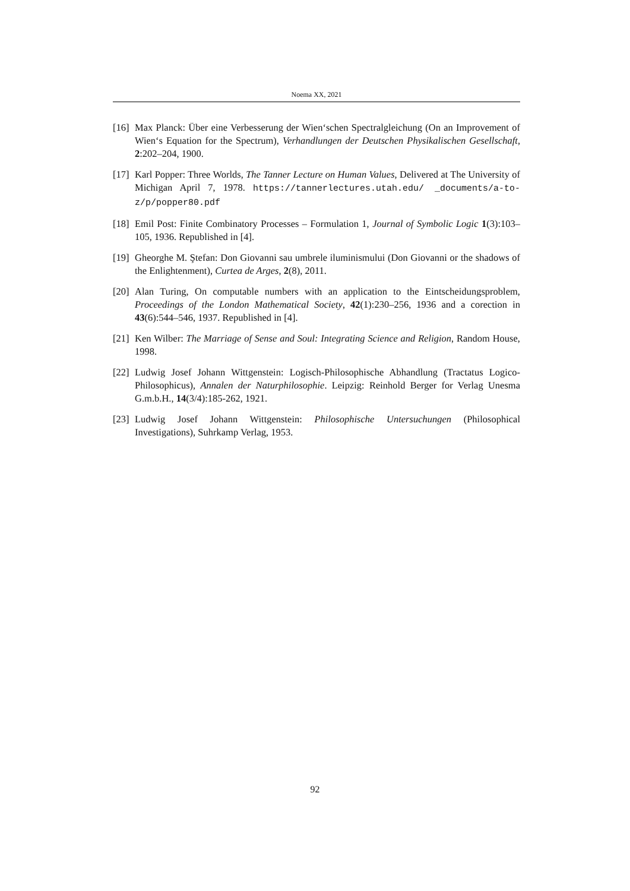Noema XX, 2021
[16]
Max Planck: Über eine Verbesserung der Wien‘schen Spectralgleichung (On an Improvement of Wien‘s Equation for the Spectrum), Verhandlungen der Deutschen Physikalischen Gesellschaft, 2:202–204, 1900.
[17]
Karl Popper: Three Worlds, The Tanner Lecture on Human Values, Delivered at The University of Michigan April 7, 1978. https://tannerlectures.utah.edu/ _documents/a-to-z/p/popper80.pdf
[18]
Emil Post: Finite Combinatory Processes – Formulation 1, Journal of Symbolic Logic 1(3):103–105, 1936. Republished in [4].
[19]
Gheorghe M. Ştefan: Don Giovanni sau umbrele iluminismului (Don Giovanni or the shadows of the Enlightenment), Curtea de Arges, 2(8), 2011.
[20]
Alan Turing, On computable numbers with an application to the Eintscheidungsproblem, Proceedings of the London Mathematical Society, 42(1):230–256, 1936 and a corection in 43(6):544–546, 1937. Republished in [4].
[21]
Ken Wilber: The Marriage of Sense and Soul: Integrating Science and Religion, Random House, 1998.
[22]
Ludwig Josef Johann Wittgenstein: Logisch-Philosophische Abhandlung (Tractatus Logico-Philosophicus), Annalen der Naturphilosophie. Leipzig: Reinhold Berger for Verlag Unesma G.m.b.H., 14(3/4):185-262, 1921.
[23]
Ludwig Josef Johann Wittgenstein: Philosophische Untersuchungen (Philosophical Investigations), Suhrkamp Verlag, 1953.
92